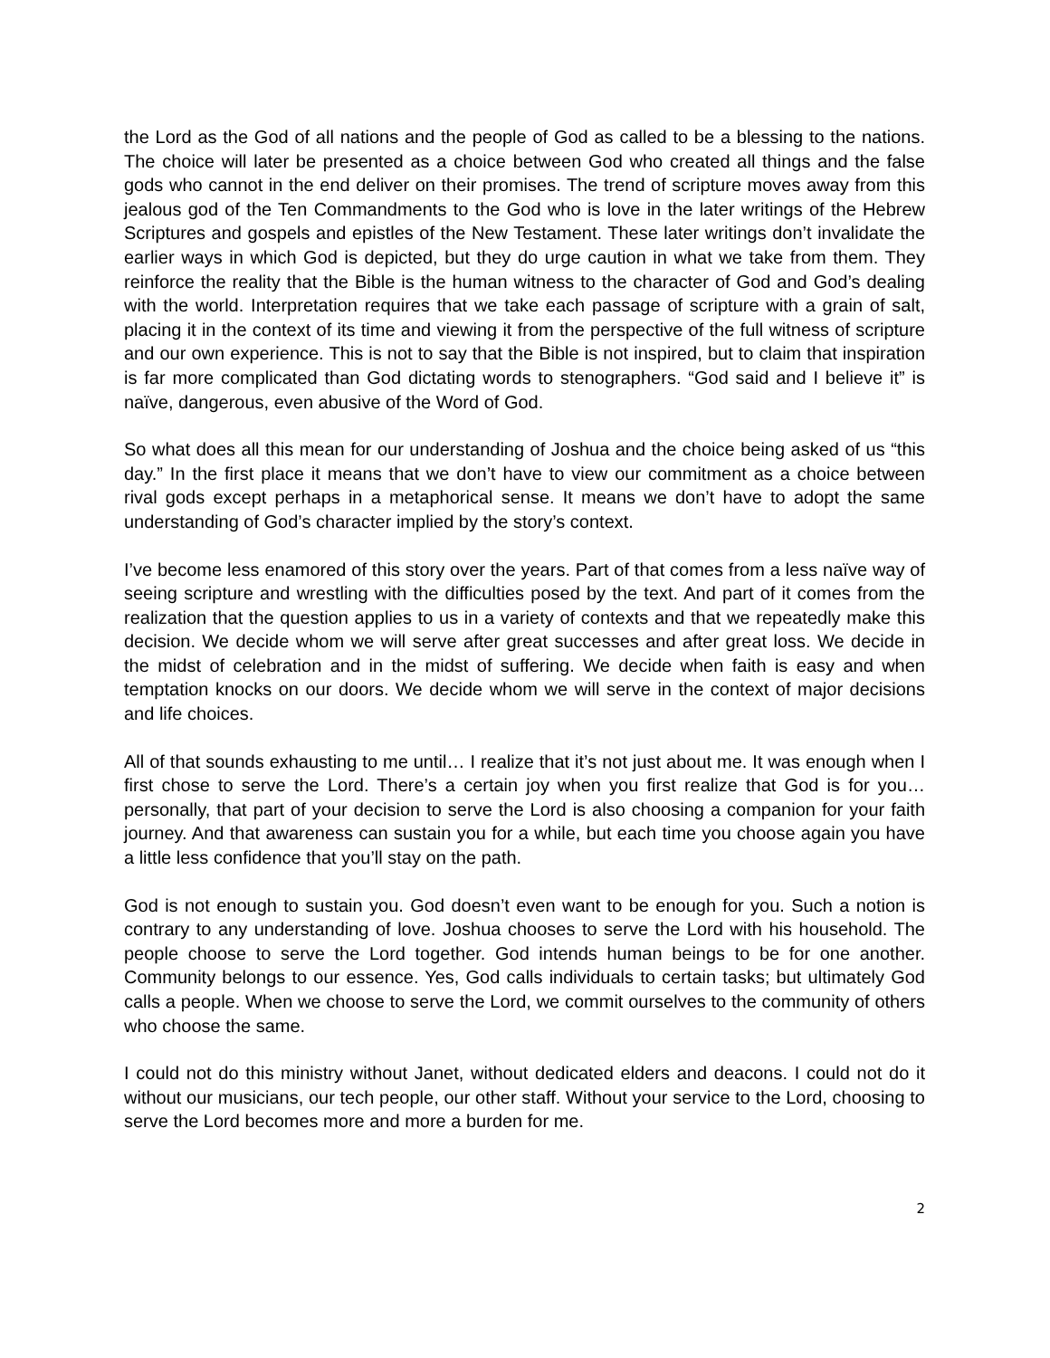the Lord as the God of all nations and the people of God as called to be a blessing to the nations. The choice will later be presented as a choice between God who created all things and the false gods who cannot in the end deliver on their promises. The trend of scripture moves away from this jealous god of the Ten Commandments to the God who is love in the later writings of the Hebrew Scriptures and gospels and epistles of the New Testament. These later writings don’t invalidate the earlier ways in which God is depicted, but they do urge caution in what we take from them. They reinforce the reality that the Bible is the human witness to the character of God and God’s dealing with the world. Interpretation requires that we take each passage of scripture with a grain of salt, placing it in the context of its time and viewing it from the perspective of the full witness of scripture and our own experience. This is not to say that the Bible is not inspired, but to claim that inspiration is far more complicated than God dictating words to stenographers. “God said and I believe it” is naïve, dangerous, even abusive of the Word of God.
So what does all this mean for our understanding of Joshua and the choice being asked of us “this day.” In the first place it means that we don’t have to view our commitment as a choice between rival gods except perhaps in a metaphorical sense. It means we don’t have to adopt the same understanding of God’s character implied by the story’s context.
I’ve become less enamored of this story over the years. Part of that comes from a less naïve way of seeing scripture and wrestling with the difficulties posed by the text. And part of it comes from the realization that the question applies to us in a variety of contexts and that we repeatedly make this decision. We decide whom we will serve after great successes and after great loss. We decide in the midst of celebration and in the midst of suffering. We decide when faith is easy and when temptation knocks on our doors. We decide whom we will serve in the context of major decisions and life choices.
All of that sounds exhausting to me until… I realize that it’s not just about me. It was enough when I first chose to serve the Lord. There’s a certain joy when you first realize that God is for you… personally, that part of your decision to serve the Lord is also choosing a companion for your faith journey. And that awareness can sustain you for a while, but each time you choose again you have a little less confidence that you’ll stay on the path.
God is not enough to sustain you. God doesn’t even want to be enough for you. Such a notion is contrary to any understanding of love. Joshua chooses to serve the Lord with his household. The people choose to serve the Lord together. God intends human beings to be for one another. Community belongs to our essence. Yes, God calls individuals to certain tasks; but ultimately God calls a people. When we choose to serve the Lord, we commit ourselves to the community of others who choose the same.
I could not do this ministry without Janet, without dedicated elders and deacons. I could not do it without our musicians, our tech people, our other staff. Without your service to the Lord, choosing to serve the Lord becomes more and more a burden for me.
2